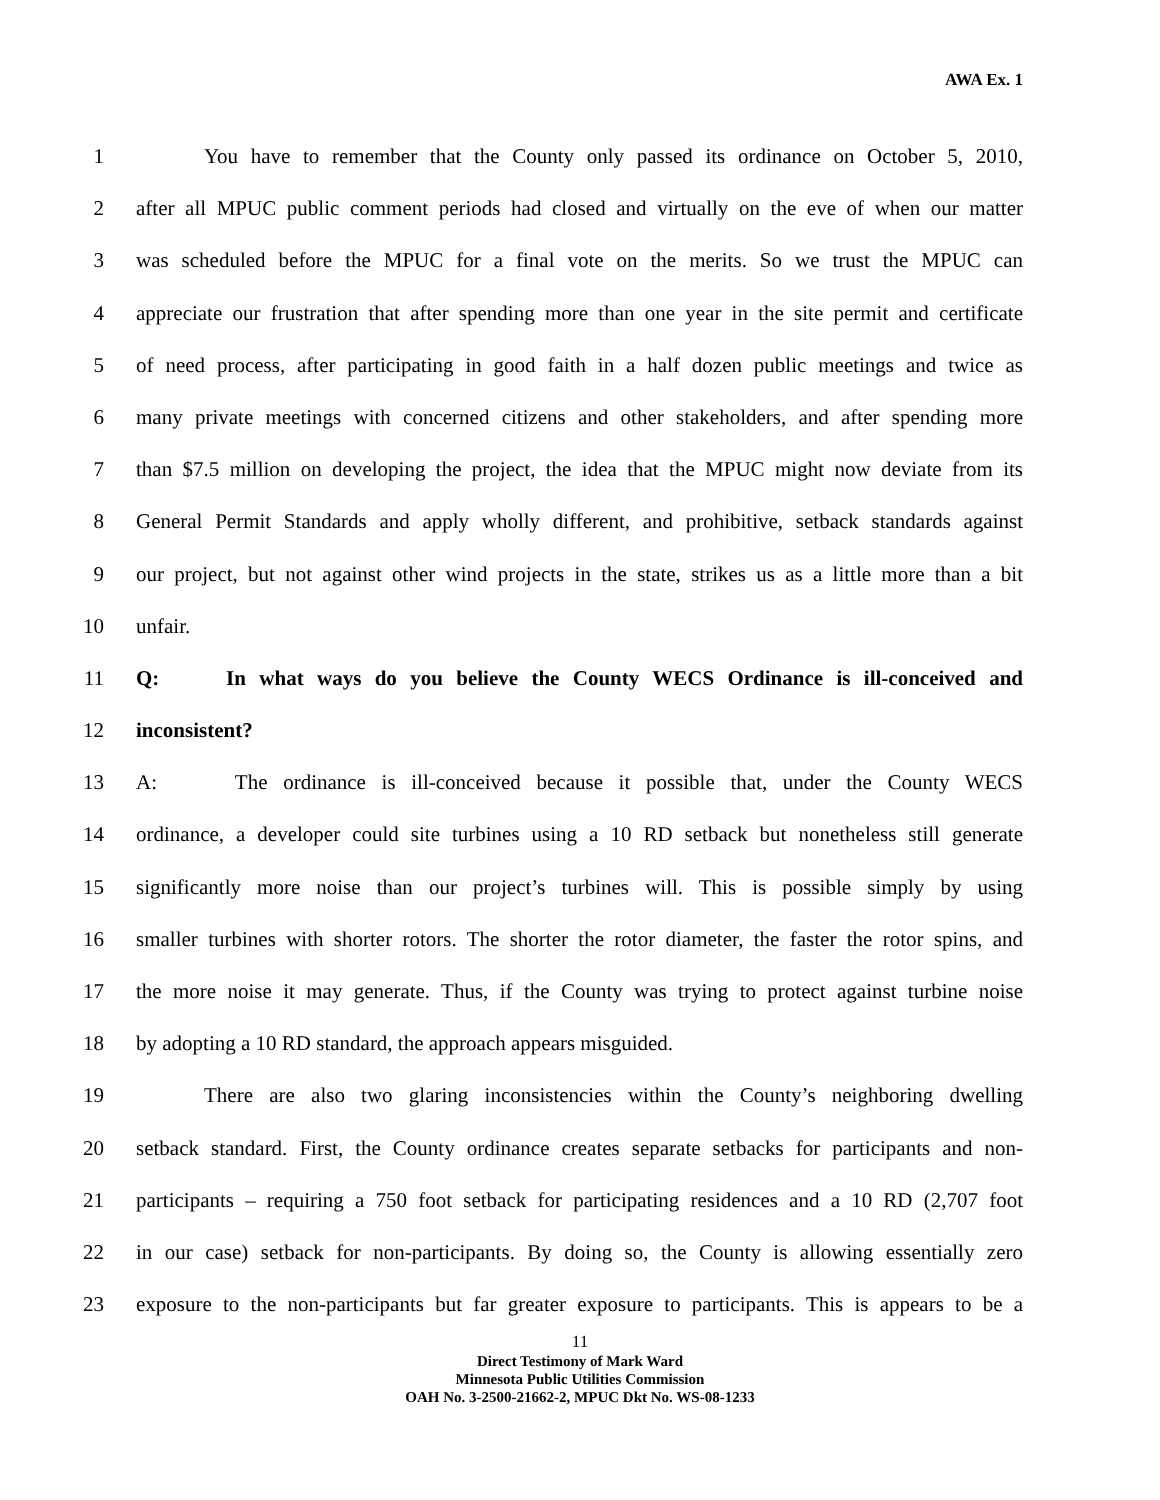AWA Ex. 1
1 You have to remember that the County only passed its ordinance on October 5, 2010,
2 after all MPUC public comment periods had closed and virtually on the eve of when our matter
3 was scheduled before the MPUC for a final vote on the merits. So we trust the MPUC can
4 appreciate our frustration that after spending more than one year in the site permit and certificate
5 of need process, after participating in good faith in a half dozen public meetings and twice as
6 many private meetings with concerned citizens and other stakeholders, and after spending more
7 than $7.5 million on developing the project, the idea that the MPUC might now deviate from its
8 General Permit Standards and apply wholly different, and prohibitive, setback standards against
9 our project, but not against other wind projects in the state, strikes us as a little more than a bit
10 unfair.
11 Q: In what ways do you believe the County WECS Ordinance is ill-conceived and
12 inconsistent?
13 A: The ordinance is ill-conceived because it possible that, under the County WECS
14 ordinance, a developer could site turbines using a 10 RD setback but nonetheless still generate
15 significantly more noise than our project’s turbines will. This is possible simply by using
16 smaller turbines with shorter rotors. The shorter the rotor diameter, the faster the rotor spins, and
17 the more noise it may generate. Thus, if the County was trying to protect against turbine noise
18 by adopting a 10 RD standard, the approach appears misguided.
19 There are also two glaring inconsistencies within the County’s neighboring dwelling
20 setback standard. First, the County ordinance creates separate setbacks for participants and non-
21 participants – requiring a 750 foot setback for participating residences and a 10 RD (2,707 foot
22 in our case) setback for non-participants. By doing so, the County is allowing essentially zero
23 exposure to the non-participants but far greater exposure to participants. This is appears to be a
11
Direct Testimony of Mark Ward
Minnesota Public Utilities Commission
OAH No. 3-2500-21662-2, MPUC Dkt No. WS-08-1233